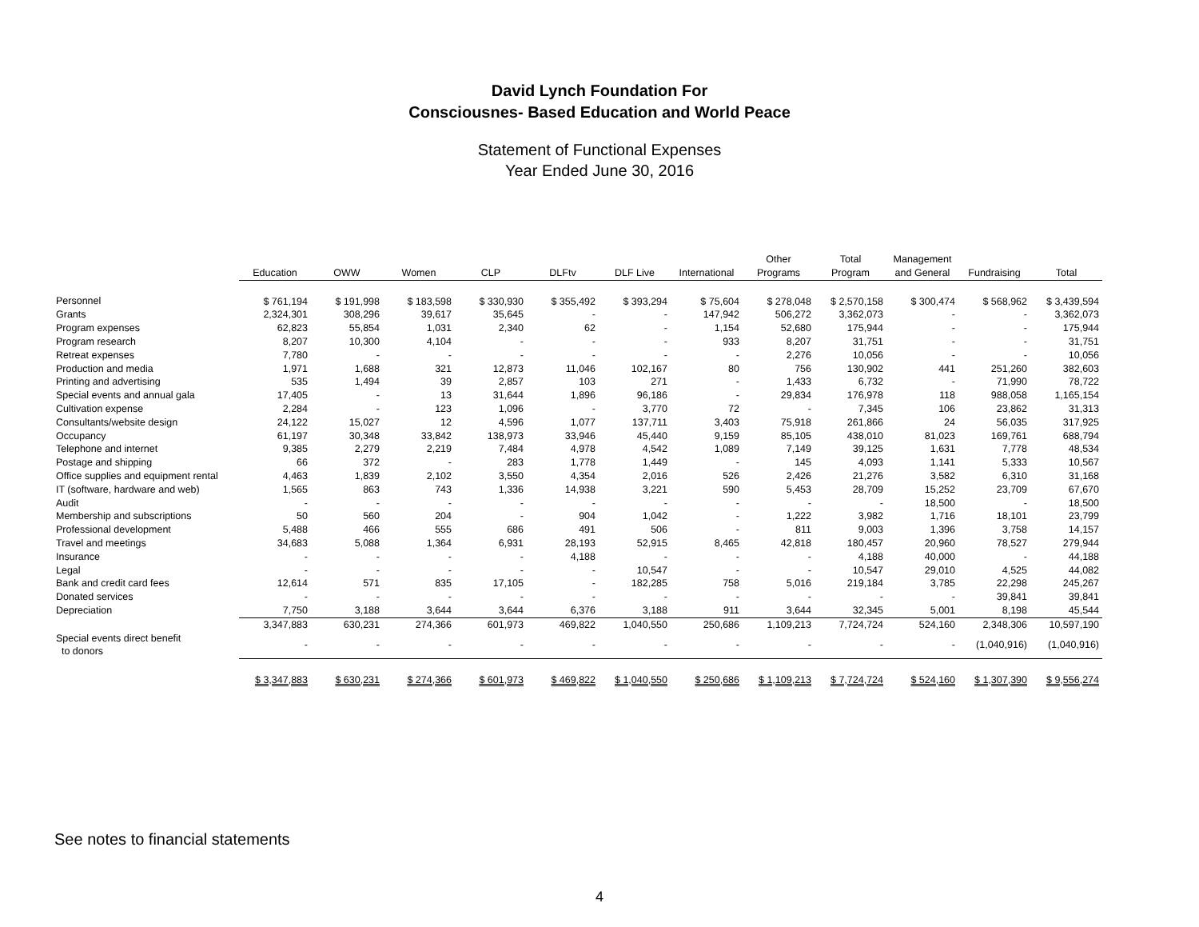David Lynch Foundation For
Consciousnes- Based Education and World Peace
Statement of Functional Expenses
Year Ended June 30, 2016
| | Education | OWW | Women | CLP | DLFtv | DLF Live | International | Other Programs | Total Program | Management and General | Fundraising | Total |
| --- | --- | --- | --- | --- | --- | --- | --- | --- | --- | --- | --- | --- |
| Personnel | $ 761,194 | $ 191,998 | $ 183,598 | $ 330,930 | $ 355,492 | $ 393,294 | $ 75,604 | $ 278,048 | $ 2,570,158 | $ 300,474 | $ 568,962 | $ 3,439,594 |
| Grants | 2,324,301 | 308,296 | 39,617 | 35,645 | - | - | 147,942 | 506,272 | 3,362,073 | - | - | 3,362,073 |
| Program expenses | 62,823 | 55,854 | 1,031 | 2,340 | 62 | - | 1,154 | 52,680 | 175,944 | - | - | 175,944 |
| Program research | 8,207 | 10,300 | 4,104 | - | - | - | 933 | 8,207 | 31,751 | - | - | 31,751 |
| Retreat expenses | 7,780 | - | - | - | - | - | - | 2,276 | 10,056 | - | - | 10,056 |
| Production and media | 1,971 | 1,688 | 321 | 12,873 | 11,046 | 102,167 | 80 | 756 | 130,902 | 441 | 251,260 | 382,603 |
| Printing and advertising | 535 | 1,494 | 39 | 2,857 | 103 | 271 | - | 1,433 | 6,732 | - | 71,990 | 78,722 |
| Special events and annual gala | 17,405 | - | 13 | 31,644 | 1,896 | 96,186 | - | 29,834 | 176,978 | 118 | 988,058 | 1,165,154 |
| Cultivation expense | 2,284 | - | 123 | 1,096 | - | 3,770 | 72 | - | 7,345 | 106 | 23,862 | 31,313 |
| Consultants/website design | 24,122 | 15,027 | 12 | 4,596 | 1,077 | 137,711 | 3,403 | 75,918 | 261,866 | 24 | 56,035 | 317,925 |
| Occupancy | 61,197 | 30,348 | 33,842 | 138,973 | 33,946 | 45,440 | 9,159 | 85,105 | 438,010 | 81,023 | 169,761 | 688,794 |
| Telephone and internet | 9,385 | 2,279 | 2,219 | 7,484 | 4,978 | 4,542 | 1,089 | 7,149 | 39,125 | 1,631 | 7,778 | 48,534 |
| Postage and shipping | 66 | 372 | - | 283 | 1,778 | 1,449 | - | 145 | 4,093 | 1,141 | 5,333 | 10,567 |
| Office supplies and equipment rental | 4,463 | 1,839 | 2,102 | 3,550 | 4,354 | 2,016 | 526 | 2,426 | 21,276 | 3,582 | 6,310 | 31,168 |
| IT (software, hardware and web) | 1,565 | 863 | 743 | 1,336 | 14,938 | 3,221 | 590 | 5,453 | 28,709 | 15,252 | 23,709 | 67,670 |
| Audit | - | - | - | - | - | - | - | - | - | 18,500 | - | 18,500 |
| Membership and subscriptions | 50 | 560 | 204 | - | 904 | 1,042 | - | 1,222 | 3,982 | 1,716 | 18,101 | 23,799 |
| Professional development | 5,488 | 466 | 555 | 686 | 491 | 506 | - | 811 | 9,003 | 1,396 | 3,758 | 14,157 |
| Travel and meetings | 34,683 | 5,088 | 1,364 | 6,931 | 28,193 | 52,915 | 8,465 | 42,818 | 180,457 | 20,960 | 78,527 | 279,944 |
| Insurance | - | - | - | - | 4,188 | - | - | - | 4,188 | 40,000 | - | 44,188 |
| Legal | - | - | - | - | - | 10,547 | - | - | 10,547 | 29,010 | 4,525 | 44,082 |
| Bank and credit card fees | 12,614 | 571 | 835 | 17,105 | - | 182,285 | 758 | 5,016 | 219,184 | 3,785 | 22,298 | 245,267 |
| Donated services | - | - | - | - | - | - | - | - | - | - | 39,841 | 39,841 |
| Depreciation | 7,750 | 3,188 | 3,644 | 3,644 | 6,376 | 3,188 | 911 | 3,644 | 32,345 | 5,001 | 8,198 | 45,544 |
| | 3,347,883 | 630,231 | 274,366 | 601,973 | 469,822 | 1,040,550 | 250,686 | 1,109,213 | 7,724,724 | 524,160 | 2,348,306 | 10,597,190 |
| Special events direct benefit to donors | - | - | - | - | - | - | - | - | - | - | (1,040,916) | (1,040,916) |
| | $ 3,347,883 | $ 630,231 | $ 274,366 | $ 601,973 | $ 469,822 | $ 1,040,550 | $ 250,686 | $ 1,109,213 | $ 7,724,724 | $ 524,160 | $ 1,307,390 | $ 9,556,274 |
See notes to financial statements
4